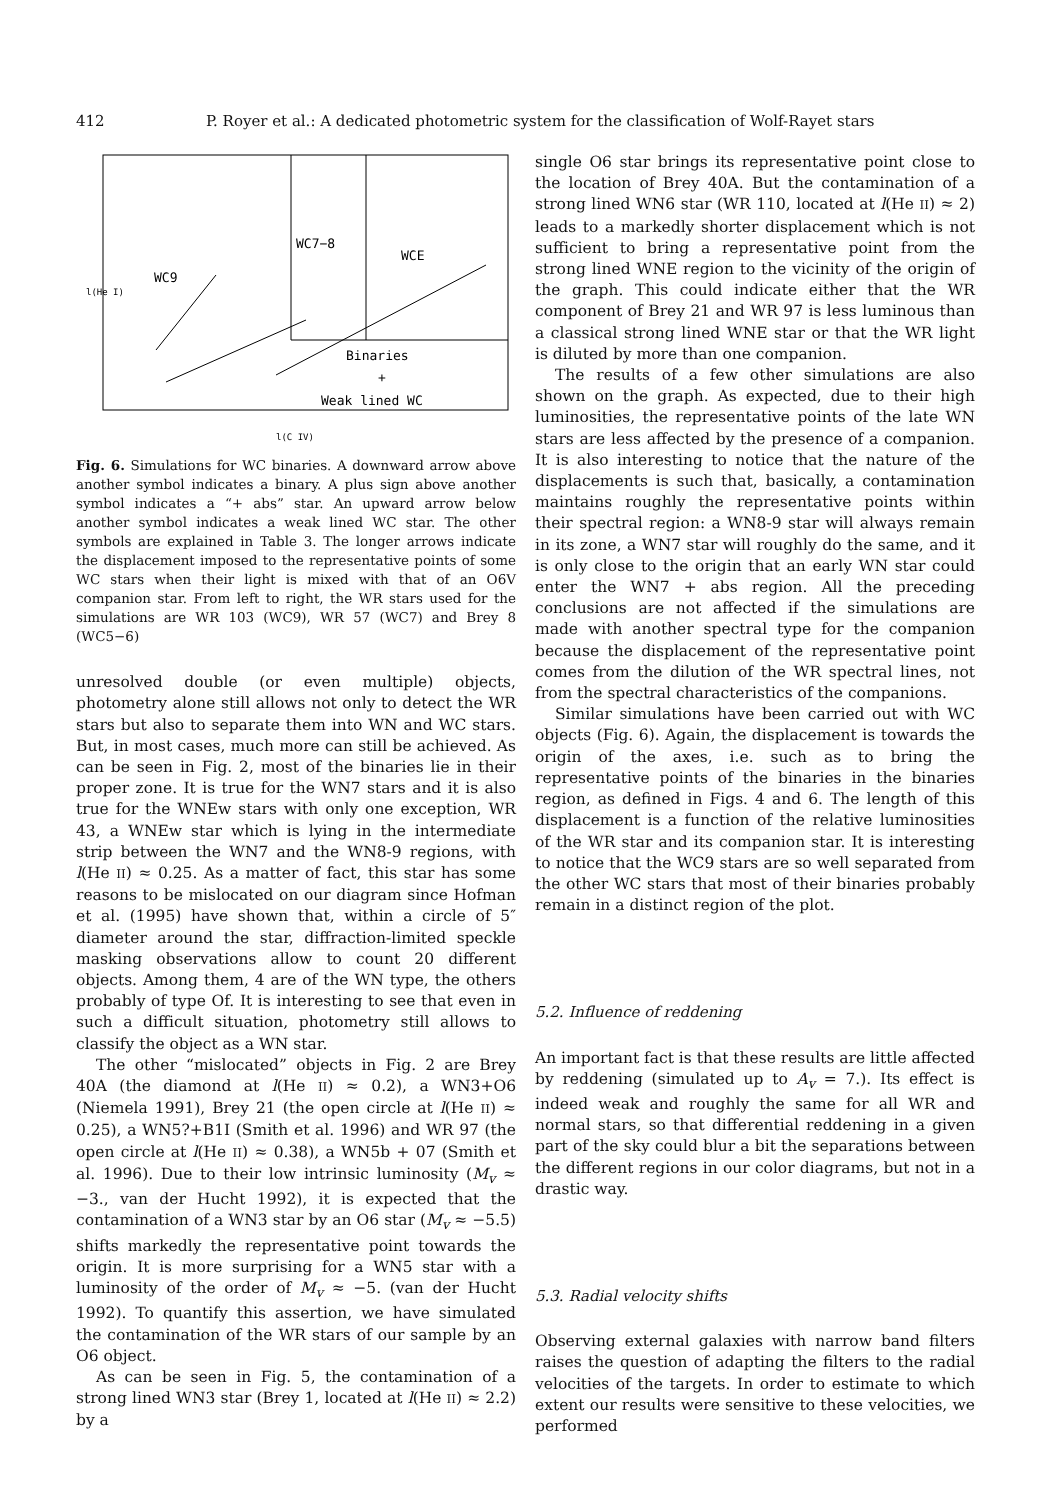412 P. Royer et al.: A dedicated photometric system for the classification of Wolf-Rayet stars
WC7−8
WCE
WC9
Binaries
+
Weak lined WC
l(C IV)
l(He I)
Fig. 6. Simulations for WC binaries. A downward arrow above another symbol indicates a binary. A plus sign above another symbol indicates a “+ abs” star. An upward arrow below another symbol indicates a weak lined WC star. The other symbols are explained in Table 3. The longer arrows indicate the displacement imposed to the representative points of some WC stars when their light is mixed with that of an O6V companion star. From left to right, the WR stars used for the simulations are WR 103 (WC9), WR 57 (WC7) and Brey 8 (WC5−6)
unresolved double (or even multiple) objects, photometry alone still allows not only to detect the WR stars but also to separate them into WN and WC stars. But, in most cases, much more can still be achieved. As can be seen in Fig. 2, most of the binaries lie in their proper zone. It is true for the WN7 stars and it is also true for the WNEw stars with only one exception, WR 43, a WNEw star which is lying in the intermediate strip between the WN7 and the WN8-9 regions, with l(He II) ≈ 0.25. As a matter of fact, this star has some reasons to be mislocated on our diagram since Hofman et al. (1995) have shown that, within a circle of 5″ diameter around the star, diffraction-limited speckle masking observations allow to count 20 different objects. Among them, 4 are of the WN type, the others probably of type Of. It is interesting to see that even in such a difficult situation, photometry still allows to classify the object as a WN star.
The other “mislocated” objects in Fig. 2 are Brey 40A (the diamond at l(He II) ≈ 0.2), a WN3+O6 (Niemela 1991), Brey 21 (the open circle at l(He II) ≈ 0.25), a WN5?+B1I (Smith et al. 1996) and WR 97 (the open circle at l(He II) ≈ 0.38), a WN5b + 07 (Smith et al. 1996). Due to their low intrinsic luminosity (M<sub>v</sub> ≈ −3., van der Hucht 1992), it is expected that the contamination of a WN3 star by an O6 star (M<sub>v</sub> ≈ −5.5) shifts markedly the representative point towards the origin. It is more surprising for a WN5 star with a luminosity of the order of M<sub>v</sub> ≈ −5. (van der Hucht 1992). To quantify this assertion, we have simulated the contamination of the WR stars of our sample by an O6 object.
As can be seen in Fig. 5, the contamination of a strong lined WN3 star (Brey 1, located at l(He II) ≈ 2.2) by a
single O6 star brings its representative point close to the location of Brey 40A. But the contamination of a strong lined WN6 star (WR 110, located at l(He II) ≈ 2) leads to a markedly shorter displacement which is not sufficient to bring a representative point from the strong lined WNE region to the vicinity of the origin of the graph. This could indicate either that the WR component of Brey 21 and WR 97 is less luminous than a classical strong lined WNE star or that the WR light is diluted by more than one companion.
The results of a few other simulations are also shown on the graph. As expected, due to their high luminosities, the representative points of the late WN stars are less affected by the presence of a companion. It is also interesting to notice that the nature of the displacements is such that, basically, a contamination maintains roughly the representative points within their spectral region: a WN8-9 star will always remain in its zone, a WN7 star will roughly do the same, and it is only close to the origin that an early WN star could enter the WN7 + abs region. All the preceding conclusions are not affected if the simulations are made with another spectral type for the companion because the displacement of the representative point comes from the dilution of the WR spectral lines, not from the spectral characteristics of the companions.
Similar simulations have been carried out with WC objects (Fig. 6). Again, the displacement is towards the origin of the axes, i.e. such as to bring the representative points of the binaries in the binaries region, as defined in Figs. 4 and 6. The length of this displacement is a function of the relative luminosities of the WR star and its companion star. It is interesting to notice that the WC9 stars are so well separated from the other WC stars that most of their binaries probably remain in a distinct region of the plot.
5.2. Influence of reddening
An important fact is that these results are little affected by reddening (simulated up to A<sub>v</sub> = 7.). Its effect is indeed weak and roughly the same for all WR and normal stars, so that differential reddening in a given part of the sky could blur a bit the separations between the different regions in our color diagrams, but not in a drastic way.
5.3. Radial velocity shifts
Observing external galaxies with narrow band filters raises the question of adapting the filters to the radial velocities of the targets. In order to estimate to which extent our results were sensitive to these velocities, we performed